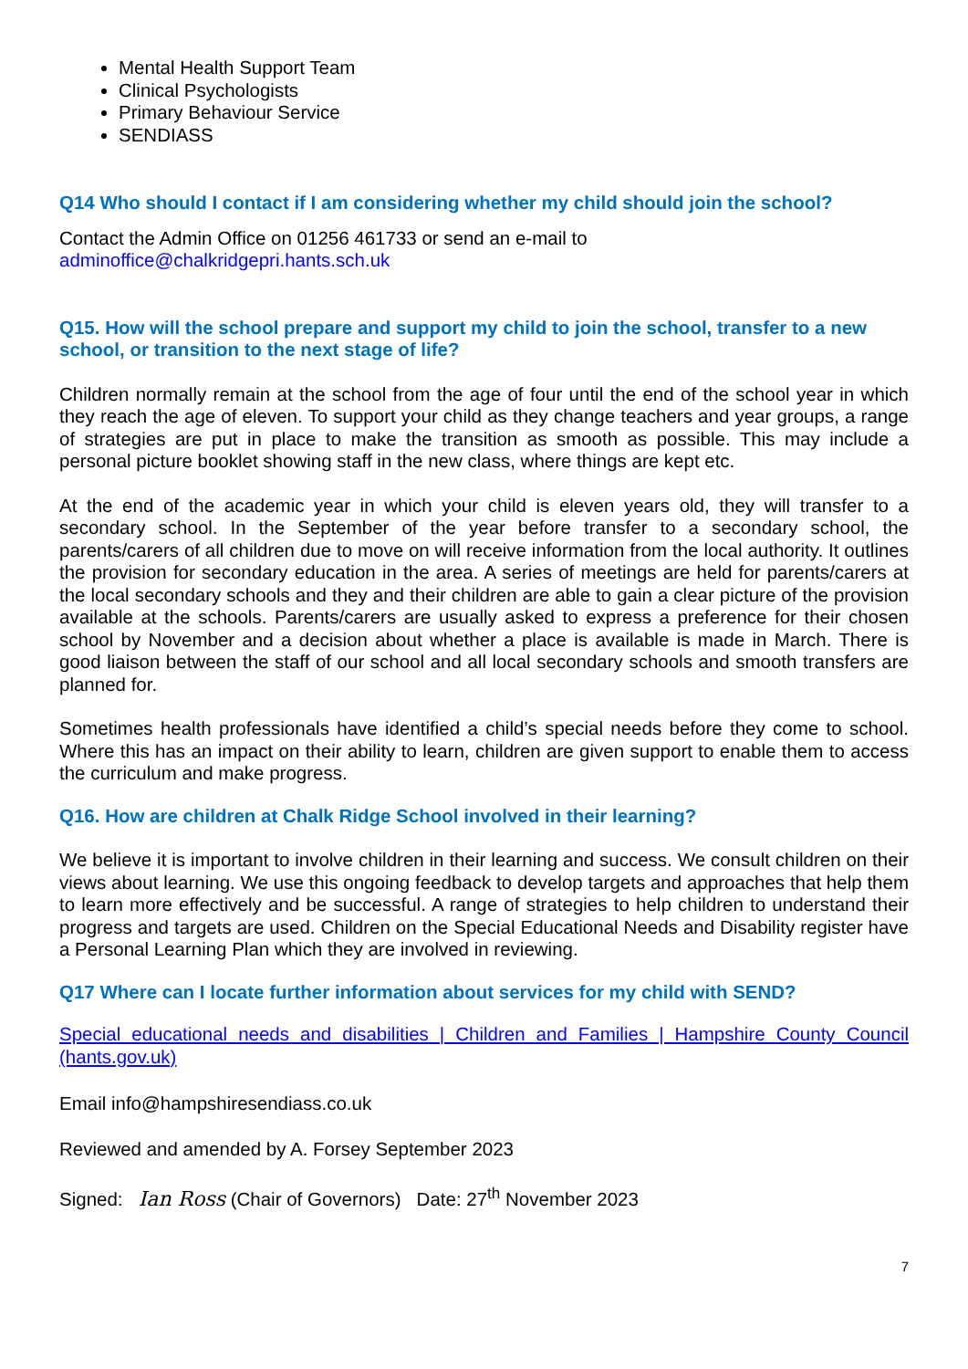Mental Health Support Team
Clinical Psychologists
Primary Behaviour Service
SENDIASS
Q14 Who should I contact if I am considering whether my child should join the school?
Contact the Admin Office on 01256 461733 or send an e-mail to
adminoffice@chalkridgepri.hants.sch.uk
Q15. How will the school prepare and support my child to join the school, transfer to a new school, or transition to the next stage of life?
Children normally remain at the school from the age of four until the end of the school year in which they reach the age of eleven. To support your child as they change teachers and year groups, a range of strategies are put in place to make the transition as smooth as possible. This may include a personal picture booklet showing staff in the new class, where things are kept etc.
At the end of the academic year in which your child is eleven years old, they will transfer to a secondary school. In the September of the year before transfer to a secondary school, the parents/carers of all children due to move on will receive information from the local authority. It outlines the provision for secondary education in the area. A series of meetings are held for parents/carers at the local secondary schools and they and their children are able to gain a clear picture of the provision available at the schools. Parents/carers are usually asked to express a preference for their chosen school by November and a decision about whether a place is available is made in March. There is good liaison between the staff of our school and all local secondary schools and smooth transfers are planned for.
Sometimes health professionals have identified a child’s special needs before they come to school. Where this has an impact on their ability to learn, children are given support to enable them to access the curriculum and make progress.
Q16. How are children at Chalk Ridge School involved in their learning?
We believe it is important to involve children in their learning and success. We consult children on their views about learning. We use this ongoing feedback to develop targets and approaches that help them to learn more effectively and be successful. A range of strategies to help children to understand their progress and targets are used. Children on the Special Educational Needs and Disability register have a Personal Learning Plan which they are involved in reviewing.
Q17 Where can I locate further information about services for my child with SEND?
Special educational needs and disabilities | Children and Families | Hampshire County Council (hants.gov.uk)
Email info@hampshiresendiass.co.uk
Reviewed and amended by A. Forsey September 2023
Signed: Ian Ross (Chair of Governors) Date: 27<sup>th</sup> November 2023
7